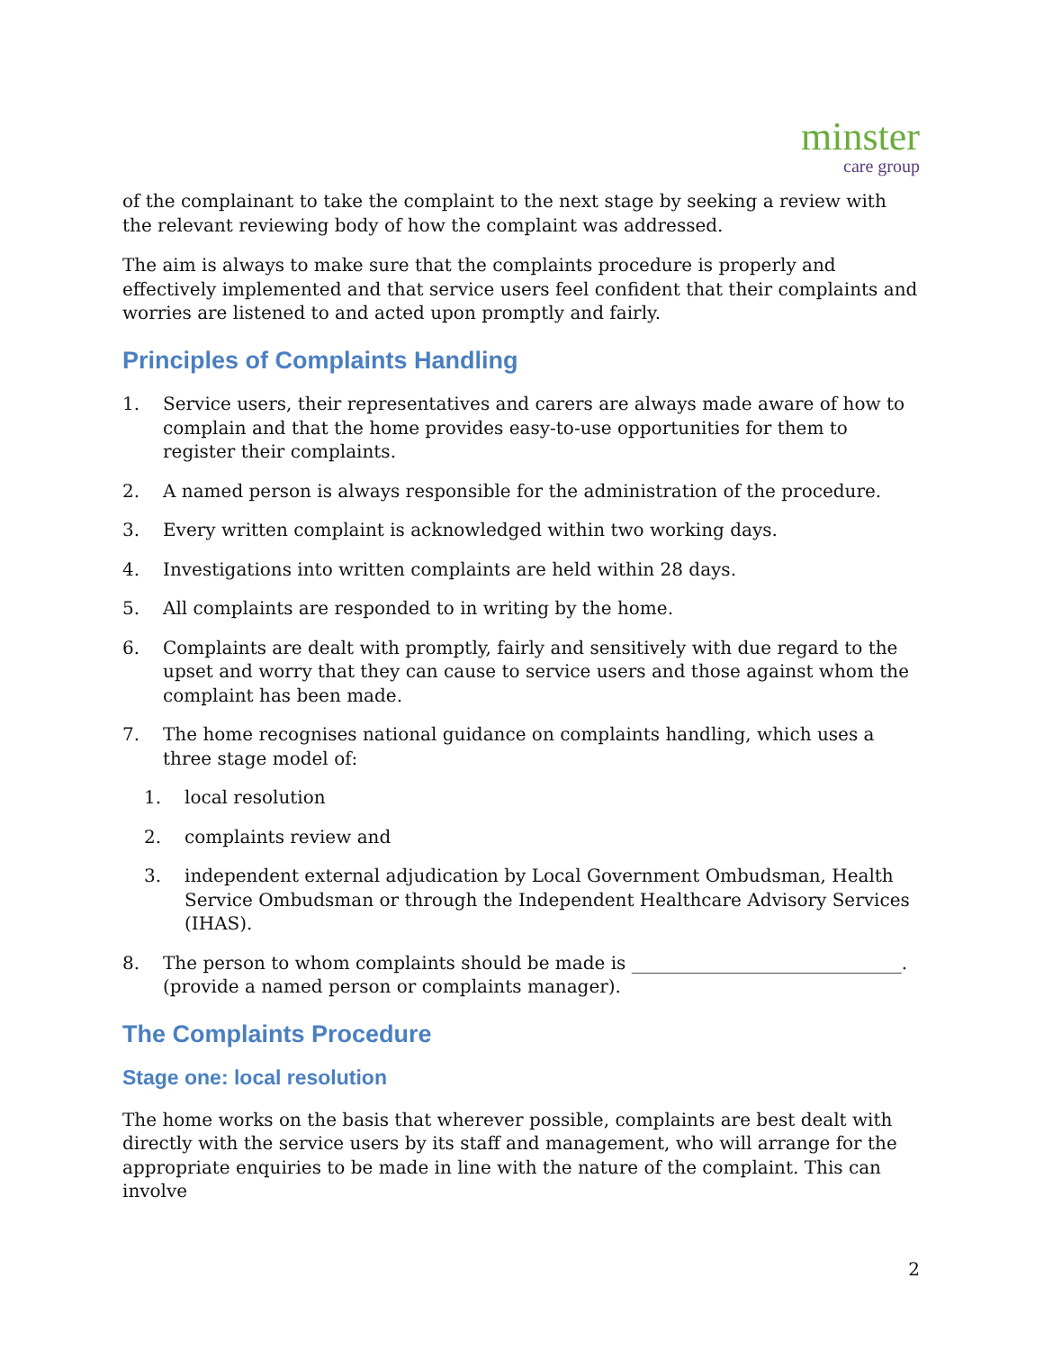minster
care group
of the complainant to take the complaint to the next stage by seeking a review with the relevant reviewing body of how the complaint was addressed.
The aim is always to make sure that the complaints procedure is properly and effectively implemented and that service users feel confident that their complaints and worries are listened to and acted upon promptly and fairly.
Principles of Complaints Handling
1. Service users, their representatives and carers are always made aware of how to complain and that the home provides easy-to-use opportunities for them to register their complaints.
2. A named person is always responsible for the administration of the procedure.
3. Every written complaint is acknowledged within two working days.
4. Investigations into written complaints are held within 28 days.
5. All complaints are responded to in writing by the home.
6. Complaints are dealt with promptly, fairly and sensitively with due regard to the upset and worry that they can cause to service users and those against whom the complaint has been made.
7. The home recognises national guidance on complaints handling, which uses a three stage model of:
1. local resolution
2. complaints review and
3. independent external adjudication by Local Government Ombudsman, Health Service Ombudsman or through the Independent Healthcare Advisory Services (IHAS).
8. The person to whom complaints should be made is ______________________________. (provide a named person or complaints manager).
The Complaints Procedure
Stage one: local resolution
The home works on the basis that wherever possible, complaints are best dealt with directly with the service users by its staff and management, who will arrange for the appropriate enquiries to be made in line with the nature of the complaint. This can involve
2